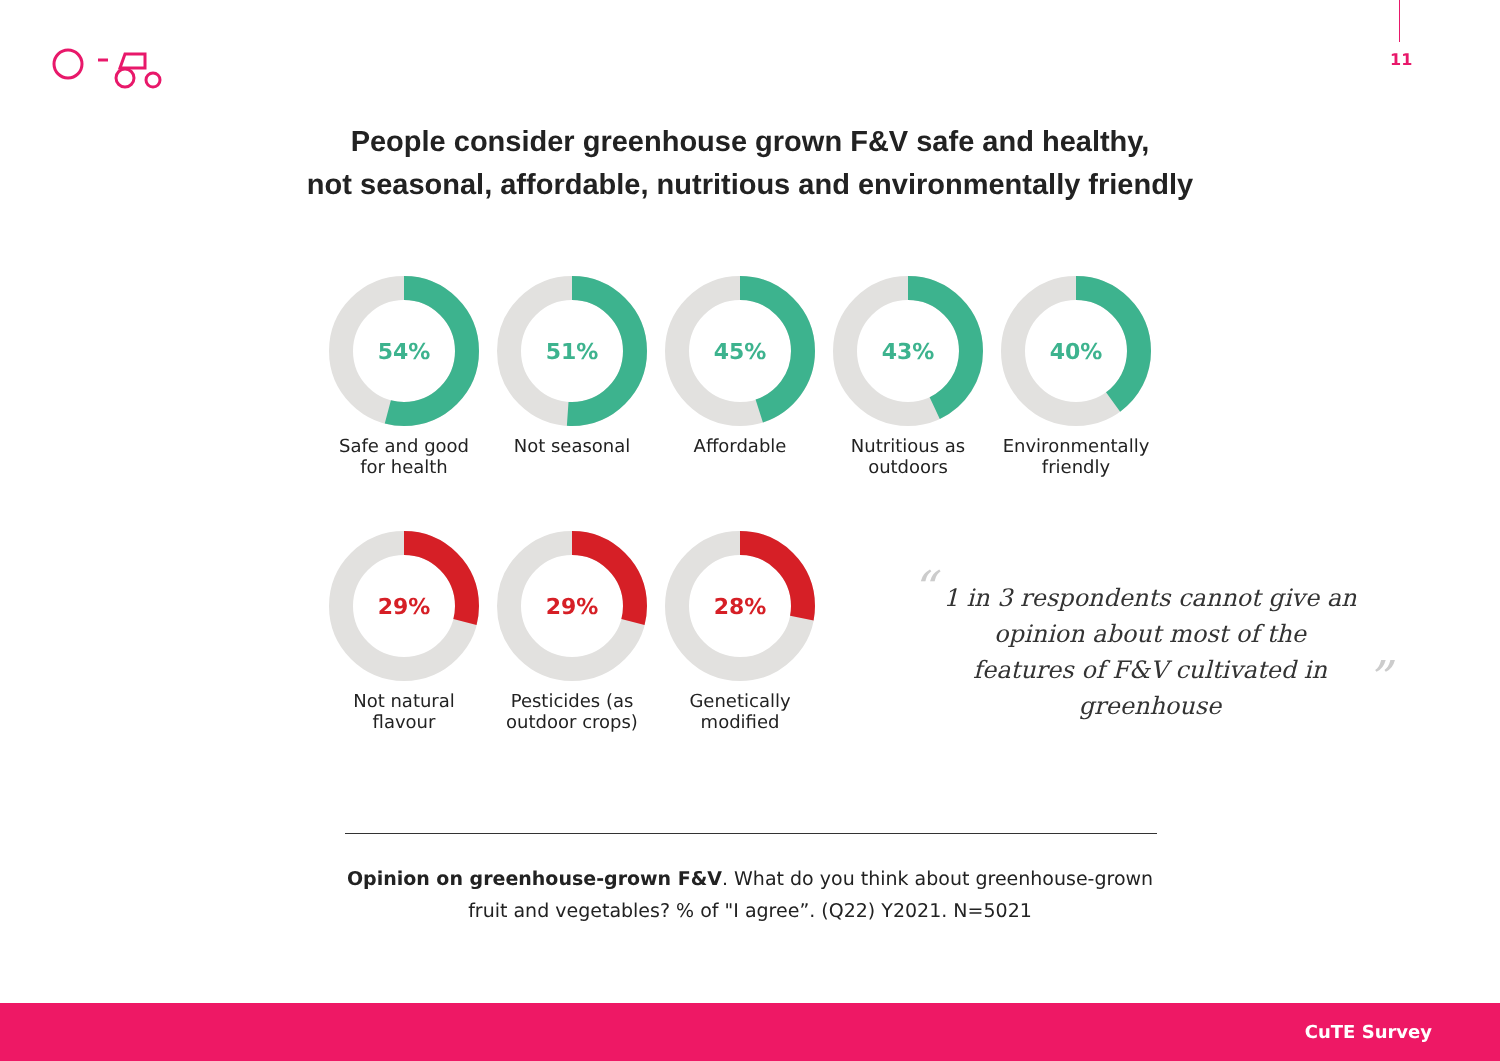11
People consider greenhouse grown F&V safe and healthy,
not seasonal, affordable, nutritious and environmentally friendly
54%
Safe and good
for health
51%
Not seasonal
45%
Affordable
43%
Nutritious as
outdoors
40%
Environmentally
friendly
29%
Not natural
flavour
29%
Pesticides (as
outdoor crops)
28%
Genetically
modified
“1 in 3 respondents cannot give an opinion about most of the features of F&V cultivated in greenhouse”
Opinion on greenhouse-grown F&V. What do you think about greenhouse-grown fruit and vegetables? % of "I agree”. (Q22) Y2021. N=5021
CuTE Survey